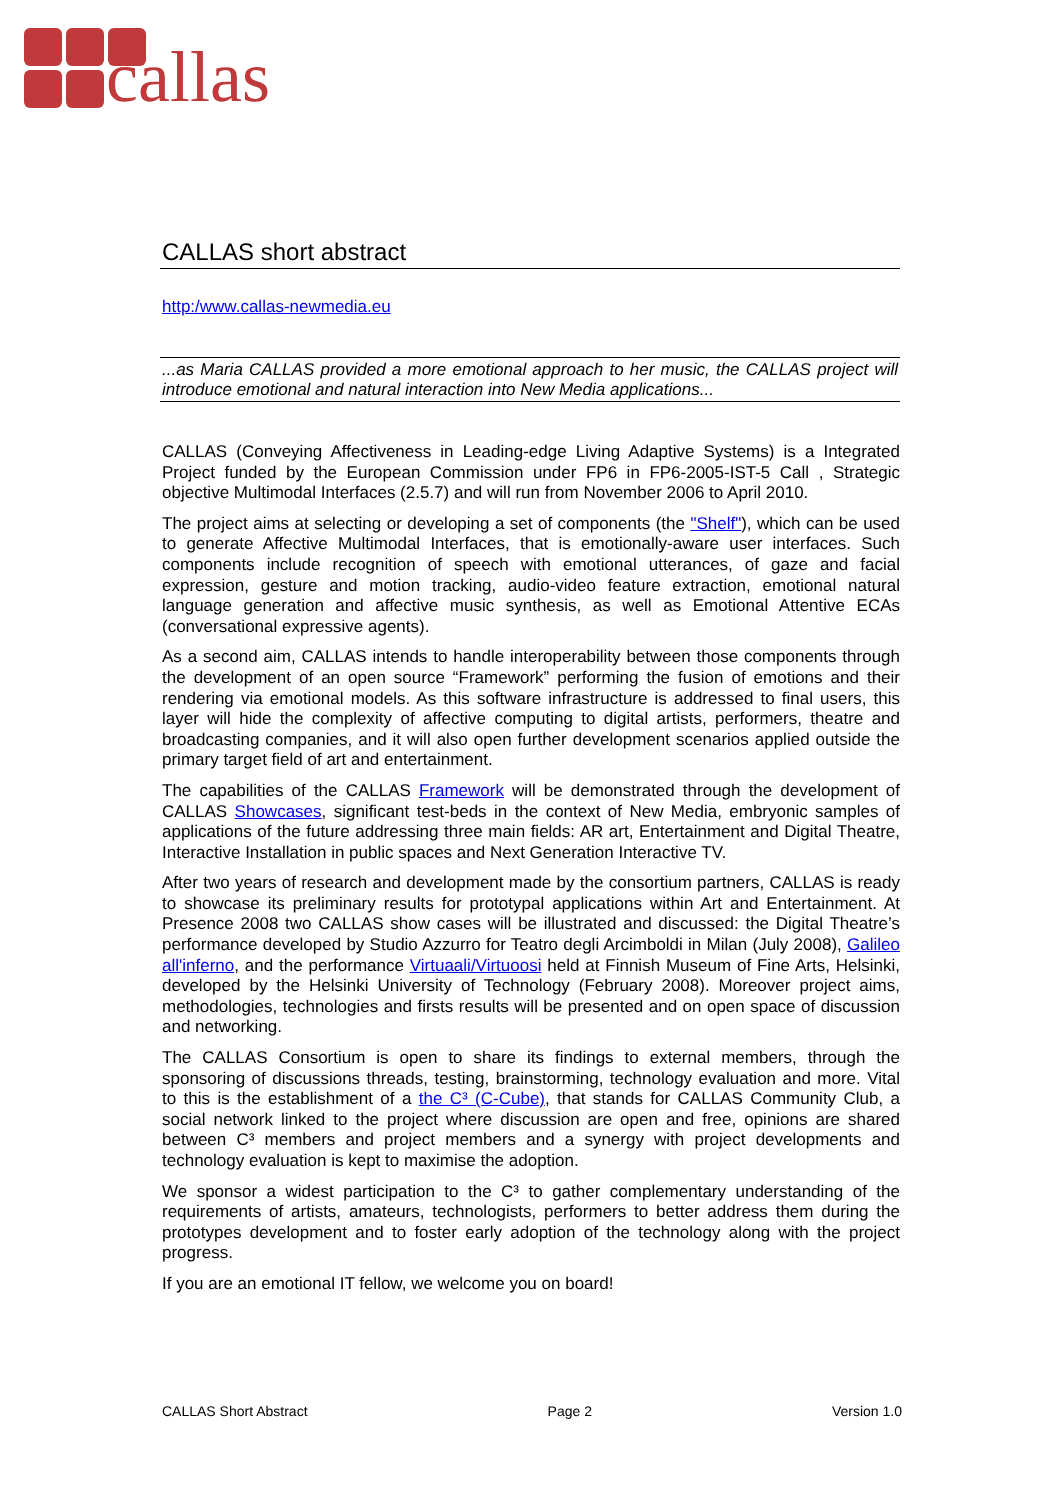callas
CALLAS short abstract
http:/www.callas-newmedia.eu
...as Maria CALLAS provided a more emotional approach to her music, the CALLAS project will introduce emotional and natural interaction into New Media applications...
CALLAS (Conveying Affectiveness in Leading-edge Living Adaptive Systems) is a Integrated Project funded by the European Commission under FP6 in FP6-2005-IST-5 Call , Strategic objective Multimodal Interfaces (2.5.7) and will run from November 2006 to April 2010.
The project aims at selecting or developing a set of components (the "Shelf"), which can be used to generate Affective Multimodal Interfaces, that is emotionally-aware user interfaces. Such components include recognition of speech with emotional utterances, of gaze and facial expression, gesture and motion tracking, audio-video feature extraction, emotional natural language generation and affective music synthesis, as well as Emotional Attentive ECAs (conversational expressive agents).
As a second aim, CALLAS intends to handle interoperability between those components through the development of an open source “Framework” performing the fusion of emotions and their rendering via emotional models. As this software infrastructure is addressed to final users, this layer will hide the complexity of affective computing to digital artists, performers, theatre and broadcasting companies, and it will also open further development scenarios applied outside the primary target field of art and entertainment.
The capabilities of the CALLAS Framework will be demonstrated through the development of CALLAS Showcases, significant test-beds in the context of New Media, embryonic samples of applications of the future addressing three main fields: AR art, Entertainment and Digital Theatre, Interactive Installation in public spaces and Next Generation Interactive TV.
After two years of research and development made by the consortium partners, CALLAS is ready to showcase its preliminary results for prototypal applications within Art and Entertainment. At Presence 2008 two CALLAS show cases will be illustrated and discussed: the Digital Theatre’s performance developed by Studio Azzurro for Teatro degli Arcimboldi in Milan (July 2008), Galileo all'inferno, and the performance Virtuaali/Virtuoosi held at Finnish Museum of Fine Arts, Helsinki, developed by the Helsinki University of Technology (February 2008). Moreover project aims, methodologies, technologies and firsts results will be presented and on open space of discussion and networking.
The CALLAS Consortium is open to share its findings to external members, through the sponsoring of discussions threads, testing, brainstorming, technology evaluation and more. Vital to this is the establishment of a the C³ (C-Cube), that stands for CALLAS Community Club, a social network linked to the project where discussion are open and free, opinions are shared between C³ members and project members and a synergy with project developments and technology evaluation is kept to maximise the adoption.
We sponsor a widest participation to the C³ to gather complementary understanding of the requirements of artists, amateurs, technologists, performers to better address them during the prototypes development and to foster early adoption of the technology along with the project progress.
If you are an emotional IT fellow, we welcome you on board!
CALLAS Short Abstract Page 2 Version 1.0